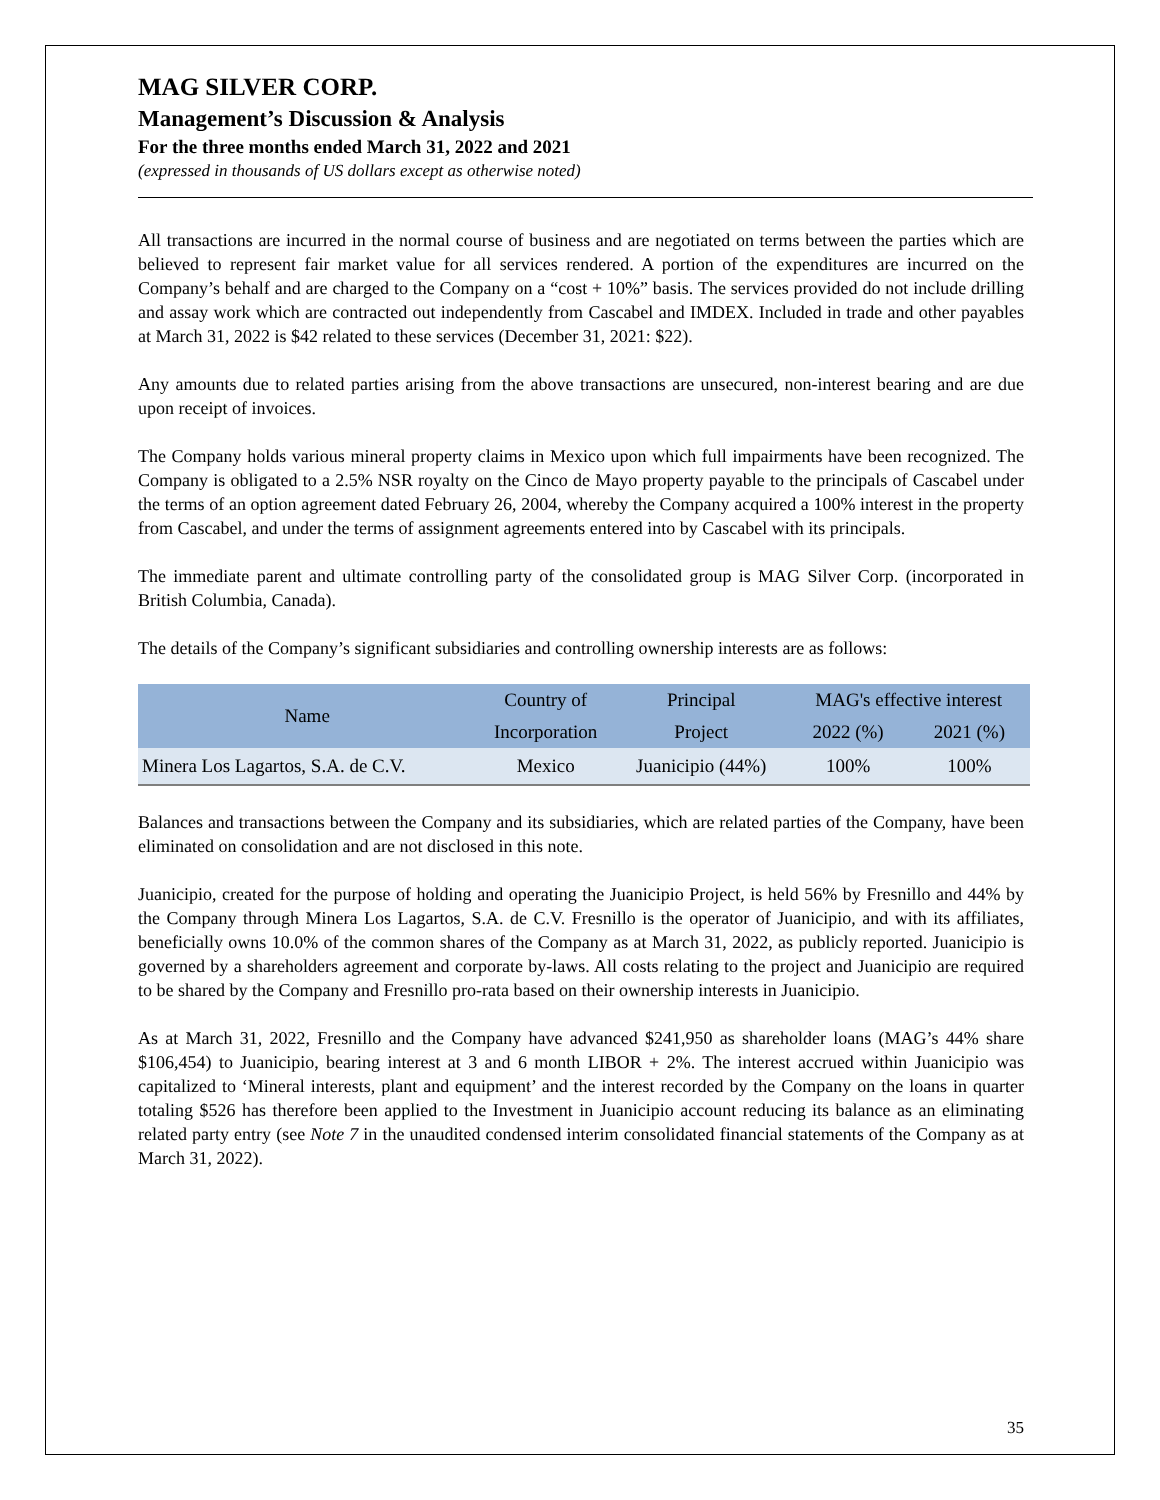MAG SILVER CORP.
Management’s Discussion & Analysis
For the three months ended March 31, 2022 and 2021
(expressed in thousands of US dollars except as otherwise noted)
All transactions are incurred in the normal course of business and are negotiated on terms between the parties which are believed to represent fair market value for all services rendered. A portion of the expenditures are incurred on the Company’s behalf and are charged to the Company on a “cost + 10%” basis. The services provided do not include drilling and assay work which are contracted out independently from Cascabel and IMDEX. Included in trade and other payables at March 31, 2022 is $42 related to these services (December 31, 2021: $22).
Any amounts due to related parties arising from the above transactions are unsecured, non-interest bearing and are due upon receipt of invoices.
The Company holds various mineral property claims in Mexico upon which full impairments have been recognized. The Company is obligated to a 2.5% NSR royalty on the Cinco de Mayo property payable to the principals of Cascabel under the terms of an option agreement dated February 26, 2004, whereby the Company acquired a 100% interest in the property from Cascabel, and under the terms of assignment agreements entered into by Cascabel with its principals.
The immediate parent and ultimate controlling party of the consolidated group is MAG Silver Corp. (incorporated in British Columbia, Canada).
The details of the Company’s significant subsidiaries and controlling ownership interests are as follows:
| Name | Country of | Principal | MAG's effective interest | |
| --- | --- | --- | --- | --- |
| | Incorporation | Project | 2022 (%) | 2021 (%) |
| Minera Los Lagartos, S.A. de C.V. | Mexico | Juanicipio (44%) | 100% | 100% |
Balances and transactions between the Company and its subsidiaries, which are related parties of the Company, have been eliminated on consolidation and are not disclosed in this note.
Juanicipio, created for the purpose of holding and operating the Juanicipio Project, is held 56% by Fresnillo and 44% by the Company through Minera Los Lagartos, S.A. de C.V. Fresnillo is the operator of Juanicipio, and with its affiliates, beneficially owns 10.0% of the common shares of the Company as at March 31, 2022, as publicly reported. Juanicipio is governed by a shareholders agreement and corporate by-laws. All costs relating to the project and Juanicipio are required to be shared by the Company and Fresnillo pro-rata based on their ownership interests in Juanicipio.
As at March 31, 2022, Fresnillo and the Company have advanced $241,950 as shareholder loans (MAG’s 44% share $106,454) to Juanicipio, bearing interest at 3 and 6 month LIBOR + 2%. The interest accrued within Juanicipio was capitalized to ‘Mineral interests, plant and equipment’ and the interest recorded by the Company on the loans in quarter totaling $526 has therefore been applied to the Investment in Juanicipio account reducing its balance as an eliminating related party entry (see Note 7 in the unaudited condensed interim consolidated financial statements of the Company as at March 31, 2022).
35